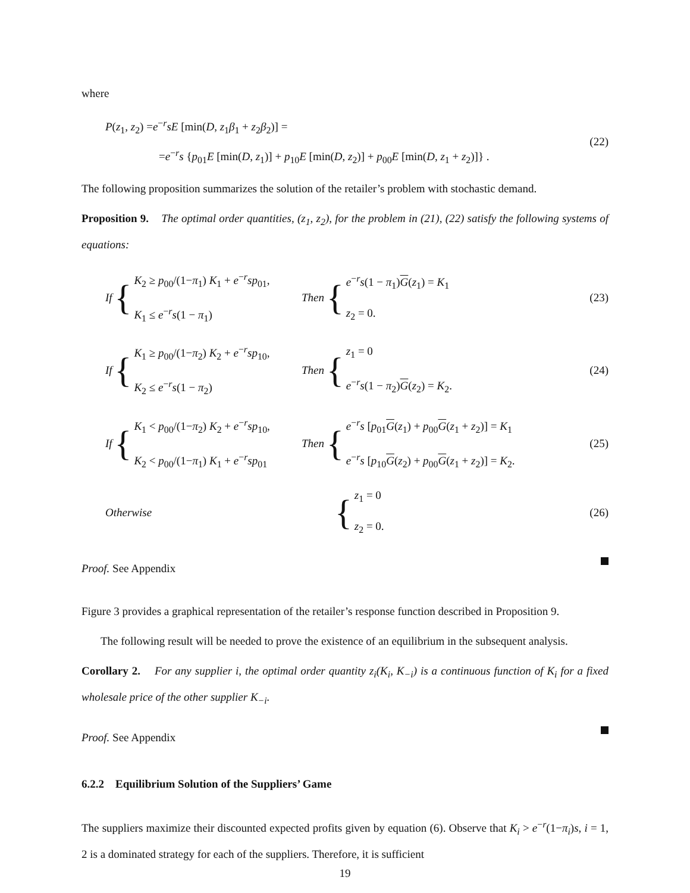where
P(z<sub>1</sub>, z<sub>2</sub>) =e<sup>−r</sup>sE [min(D, z<sub>1</sub>β<sub>1</sub> + z<sub>2</sub>β<sub>2</sub>)] =
=e<sup>−r</sup>s {p<sub>01</sub>E [min(D, z<sub>1</sub>)] + p<sub>10</sub>E [min(D, z<sub>2</sub>)] + p<sub>00</sub>E [min(D, z<sub>1</sub> + z<sub>2</sub>)]} .
(22)
The following proposition summarizes the solution of the retailer’s problem with stochastic demand.
Proposition 9. The optimal order quantities, (z<sub>1</sub>, z<sub>2</sub>), for the problem in (21), (22) satisfy the following systems of equations:
If {
K<sub>2</sub> ≥ p<sub>00</sub>/(1−π<sub>1</sub>) K<sub>1</sub> + e<sup>−r</sup>sp<sub>01</sub>,
K<sub>1</sub> ≤ e<sup>−r</sup>s(1 − π<sub>1</sub>)
Then {
e<sup>−r</sup>s(1 − π<sub>1</sub>)G(z<sub>1</sub>) = K<sub>1</sub>
z<sub>2</sub> = 0.
(23)
If {
K<sub>1</sub> ≥ p<sub>00</sub>/(1−π<sub>2</sub>) K<sub>2</sub> + e<sup>−r</sup>sp<sub>10</sub>,
K<sub>2</sub> ≤ e<sup>−r</sup>s(1 − π<sub>2</sub>)
Then {
z<sub>1</sub> = 0
e<sup>−r</sup>s(1 − π<sub>2</sub>)G(z<sub>2</sub>) = K<sub>2</sub>.
(24)
If {
K<sub>1</sub> < p<sub>00</sub>/(1−π<sub>2</sub>) K<sub>2</sub> + e<sup>−r</sup>sp<sub>10</sub>,
K<sub>2</sub> < p<sub>00</sub>/(1−π<sub>1</sub>) K<sub>1</sub> + e<sup>−r</sup>sp<sub>01</sub>
Then {
e<sup>−r</sup>s [p<sub>01</sub>G(z<sub>1</sub>) + p<sub>00</sub>G(z<sub>1</sub> + z<sub>2</sub>)] = K<sub>1</sub>
e<sup>−r</sup>s [p<sub>10</sub>G(z<sub>2</sub>) + p<sub>00</sub>G(z<sub>1</sub> + z<sub>2</sub>)] = K<sub>2</sub>.
(25)
Otherwise
{
z<sub>1</sub> = 0
z<sub>2</sub> = 0.
(26)
Proof. See Appendix
Figure 3 provides a graphical representation of the retailer’s response function described in Proposition 9.
The following result will be needed to prove the existence of an equilibrium in the subsequent analysis.
Corollary 2. For any supplier i, the optimal order quantity z<sub>i</sub>(K<sub>i</sub>, K<sub>−i</sub>) is a continuous function of K<sub>i</sub> for a fixed wholesale price of the other supplier K<sub>−i</sub>.
Proof. See Appendix
6.2.2 Equilibrium Solution of the Suppliers’ Game
The suppliers maximize their discounted expected profits given by equation (6). Observe that K<sub>i</sub> > e<sup>−r</sup>(1−π<sub>i</sub>)s, i = 1, 2 is a dominated strategy for each of the suppliers. Therefore, it is sufficient
19